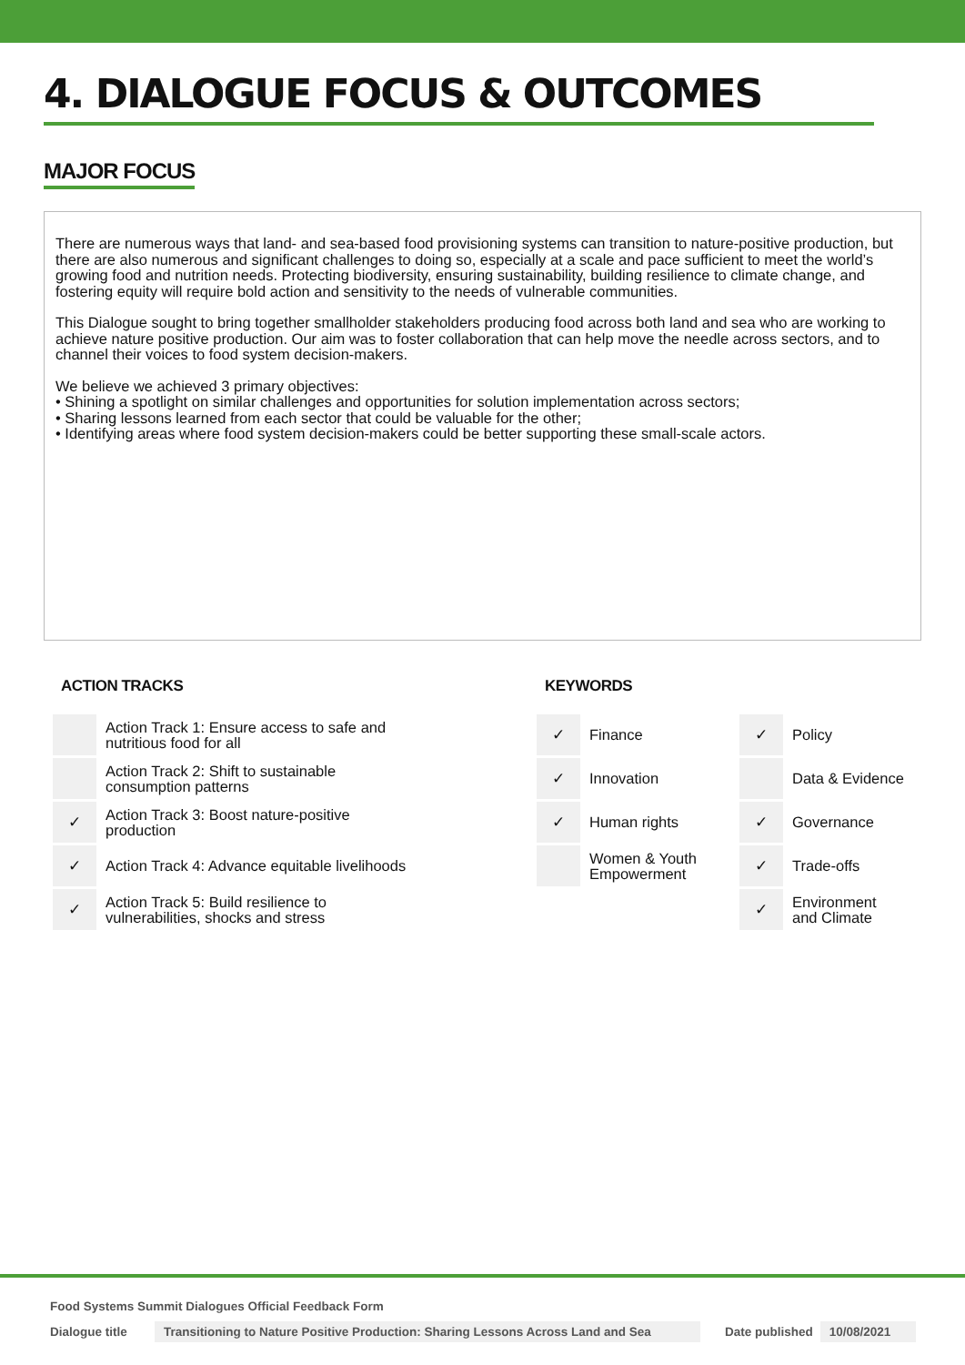4. DIALOGUE FOCUS & OUTCOMES
MAJOR FOCUS
There are numerous ways that land- and sea-based food provisioning systems can transition to nature-positive production, but there are also numerous and significant challenges to doing so, especially at a scale and pace sufficient to meet the world’s growing food and nutrition needs. Protecting biodiversity, ensuring sustainability, building resilience to climate change, and fostering equity will require bold action and sensitivity to the needs of vulnerable communities.
This Dialogue sought to bring together smallholder stakeholders producing food across both land and sea who are working to achieve nature positive production. Our aim was to foster collaboration that can help move the needle across sectors, and to channel their voices to food system decision-makers.
We believe we achieved 3 primary objectives:
• Shining a spotlight on similar challenges and opportunities for solution implementation across sectors;
• Sharing lessons learned from each sector that could be valuable for the other;
• Identifying areas where food system decision-makers could be better supporting these small-scale actors.
ACTION TRACKS
| | Action Track 1: Ensure access to safe and nutritious food for all |
| | Action Track 2: Shift to sustainable consumption patterns |
| ✓ | Action Track 3: Boost nature-positive production |
| ✓ | Action Track 4: Advance equitable livelihoods |
| ✓ | Action Track 5: Build resilience to vulnerabilities, shocks and stress |
KEYWORDS
| ✓ | Finance | ✓ | Policy |
| ✓ | Innovation | | Data & Evidence |
| ✓ | Human rights | ✓ | Governance |
| | Women & Youth Empowerment | ✓ | Trade-offs |
| | | ✓ | Environment and Climate |
Food Systems Summit Dialogues Official Feedback Form
Dialogue title Transitioning to Nature Positive Production: Sharing Lessons Across Land and Sea Date published 10/08/2021